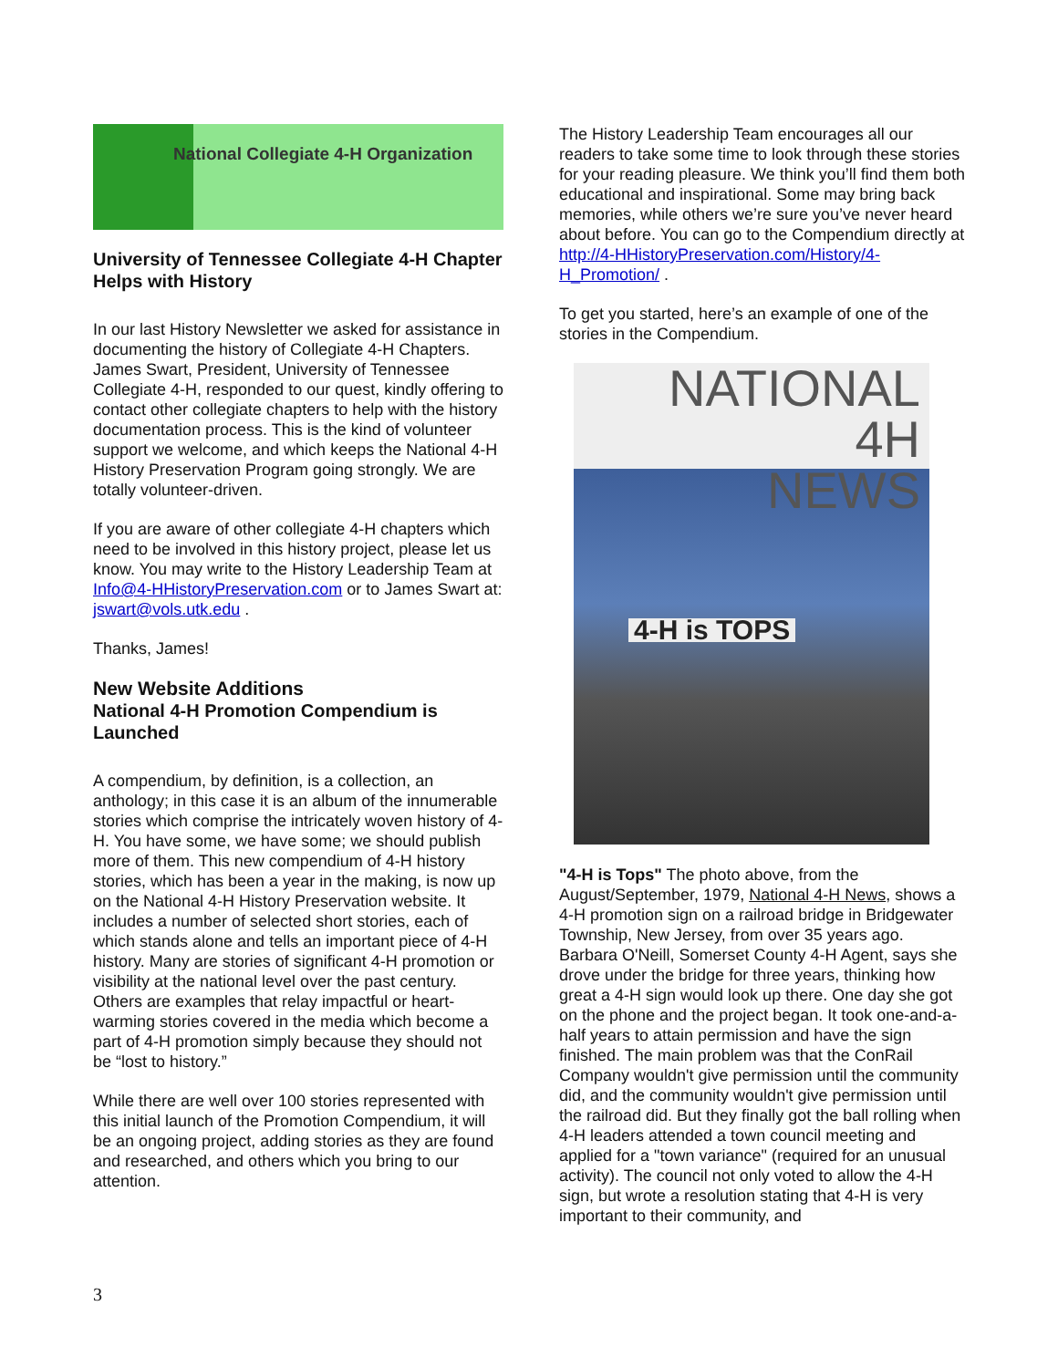National Collegiate 4-H Organization
University of Tennessee Collegiate 4-H Chapter Helps with History
In our last History Newsletter we asked for assistance in documenting the history of Collegiate 4-H Chapters. James Swart, President, University of Tennessee Collegiate 4-H, responded to our quest, kindly offering to contact other collegiate chapters to help with the history documentation process. This is the kind of volunteer support we welcome, and which keeps the National 4-H History Preservation Program going strongly. We are totally volunteer-driven.
If you are aware of other collegiate 4-H chapters which need to be involved in this history project, please let us know. You may write to the History Leadership Team at Info@4-HHistoryPreservation.com or to James Swart at: jswart@vols.utk.edu .
Thanks, James!
New Website Additions
National 4-H Promotion Compendium is Launched
A compendium, by definition, is a collection, an anthology; in this case it is an album of the innumerable stories which comprise the intricately woven history of 4-H. You have some, we have some; we should publish more of them. This new compendium of 4-H history stories, which has been a year in the making, is now up on the National 4-H History Preservation website. It includes a number of selected short stories, each of which stands alone and tells an important piece of 4-H history. Many are stories of significant 4-H promotion or visibility at the national level over the past century. Others are examples that relay impactful or heart-warming stories covered in the media which become a part of 4-H promotion simply because they should not be “lost to history.”
While there are well over 100 stories represented with this initial launch of the Promotion Compendium, it will be an ongoing project, adding stories as they are found and researched, and others which you bring to our attention.
The History Leadership Team encourages all our readers to take some time to look through these stories for your reading pleasure. We think you’ll find them both educational and inspirational. Some may bring back memories, while others we’re sure you’ve never heard about before. You can go to the Compendium directly at http://4-HHistoryPreservation.com/History/4-H_Promotion/ .
To get you started, here’s an example of one of the stories in the Compendium.
NATIONAL
4H
NEWS
4-H is TOPS
"4-H is Tops" The photo above, from the August/September, 1979, National 4-H News, shows a 4-H promotion sign on a railroad bridge in Bridgewater Township, New Jersey, from over 35 years ago. Barbara O'Neill, Somerset County 4-H Agent, says she drove under the bridge for three years, thinking how great a 4-H sign would look up there. One day she got on the phone and the project began. It took one-and-a-half years to attain permission and have the sign finished. The main problem was that the ConRail Company wouldn't give permission until the community did, and the community wouldn't give permission until the railroad did. But they finally got the ball rolling when 4-H leaders attended a town council meeting and applied for a "town variance" (required for an unusual activity). The council not only voted to allow the 4-H sign, but wrote a resolution stating that 4-H is very important to their community, and
3